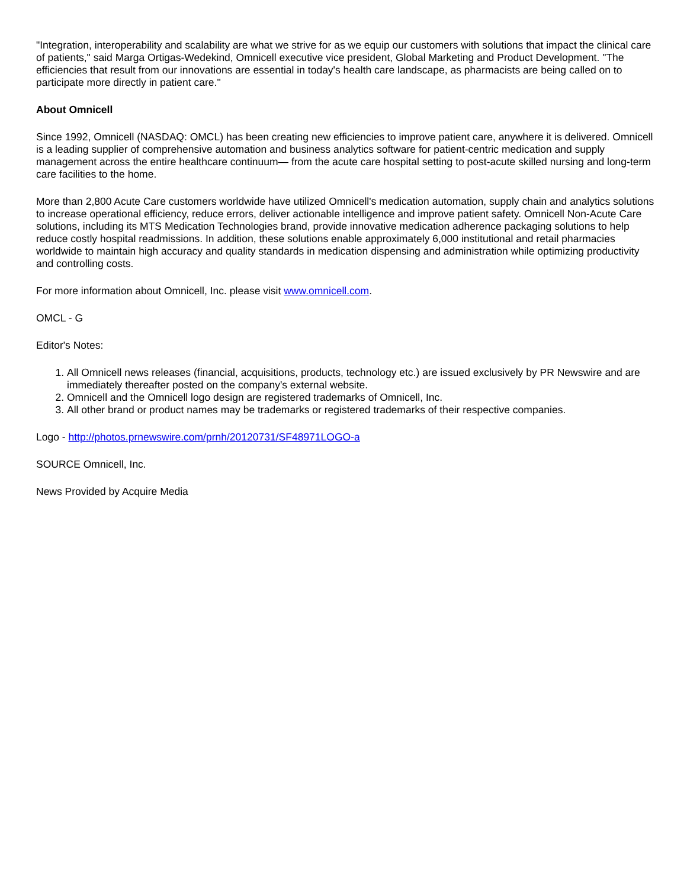"Integration, interoperability and scalability are what we strive for as we equip our customers with solutions that impact the clinical care of patients," said Marga Ortigas-Wedekind, Omnicell executive vice president, Global Marketing and Product Development. "The efficiencies that result from our innovations are essential in today's health care landscape, as pharmacists are being called on to participate more directly in patient care."
About Omnicell
Since 1992, Omnicell (NASDAQ: OMCL) has been creating new efficiencies to improve patient care, anywhere it is delivered. Omnicell is a leading supplier of comprehensive automation and business analytics software for patient-centric medication and supply management across the entire healthcare continuum— from the acute care hospital setting to post-acute skilled nursing and long-term care facilities to the home.
More than 2,800 Acute Care customers worldwide have utilized Omnicell's medication automation, supply chain and analytics solutions to increase operational efficiency, reduce errors, deliver actionable intelligence and improve patient safety. Omnicell Non-Acute Care solutions, including its MTS Medication Technologies brand, provide innovative medication adherence packaging solutions to help reduce costly hospital readmissions. In addition, these solutions enable approximately 6,000 institutional and retail pharmacies worldwide to maintain high accuracy and quality standards in medication dispensing and administration while optimizing productivity and controlling costs.
For more information about Omnicell, Inc. please visit www.omnicell.com.
OMCL - G
Editor's Notes:
1. All Omnicell news releases (financial, acquisitions, products, technology etc.) are issued exclusively by PR Newswire and are immediately thereafter posted on the company's external website.
2. Omnicell and the Omnicell logo design are registered trademarks of Omnicell, Inc.
3. All other brand or product names may be trademarks or registered trademarks of their respective companies.
Logo - http://photos.prnewswire.com/prnh/20120731/SF48971LOGO-a
SOURCE Omnicell, Inc.
News Provided by Acquire Media